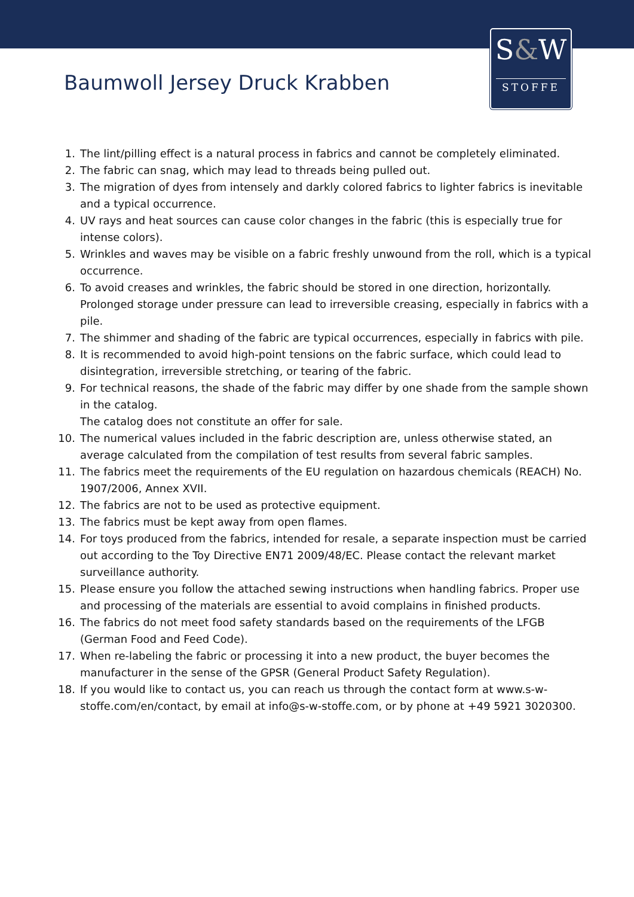S&W
STOFFE
Baumwoll Jersey Druck Krabben
1. The lint/pilling effect is a natural process in fabrics and cannot be completely eliminated.
2. The fabric can snag, which may lead to threads being pulled out.
3. The migration of dyes from intensely and darkly colored fabrics to lighter fabrics is inevitable and a typical occurrence.
4. UV rays and heat sources can cause color changes in the fabric (this is especially true for intense colors).
5. Wrinkles and waves may be visible on a fabric freshly unwound from the roll, which is a typical occurrence.
6. To avoid creases and wrinkles, the fabric should be stored in one direction, horizontally. Prolonged storage under pressure can lead to irreversible creasing, especially in fabrics with a pile.
7. The shimmer and shading of the fabric are typical occurrences, especially in fabrics with pile.
8. It is recommended to avoid high-point tensions on the fabric surface, which could lead to disintegration, irreversible stretching, or tearing of the fabric.
9. For technical reasons, the shade of the fabric may differ by one shade from the sample shown in the catalog.
The catalog does not constitute an offer for sale.
10. The numerical values included in the fabric description are, unless otherwise stated, an average calculated from the compilation of test results from several fabric samples.
11. The fabrics meet the requirements of the EU regulation on hazardous chemicals (REACH) No. 1907/2006, Annex XVII.
12. The fabrics are not to be used as protective equipment.
13. The fabrics must be kept away from open flames.
14. For toys produced from the fabrics, intended for resale, a separate inspection must be carried out according to the Toy Directive EN71 2009/48/EC. Please contact the relevant market surveillance authority.
15. Please ensure you follow the attached sewing instructions when handling fabrics. Proper use and processing of the materials are essential to avoid complains in finished products.
16. The fabrics do not meet food safety standards based on the requirements of the LFGB (German Food and Feed Code).
17. When re-labeling the fabric or processing it into a new product, the buyer becomes the manufacturer in the sense of the GPSR (General Product Safety Regulation).
18. If you would like to contact us, you can reach us through the contact form at www.s-w-stoffe.com/en/contact, by email at info@s-w-stoffe.com, or by phone at +49 5921 3020300.